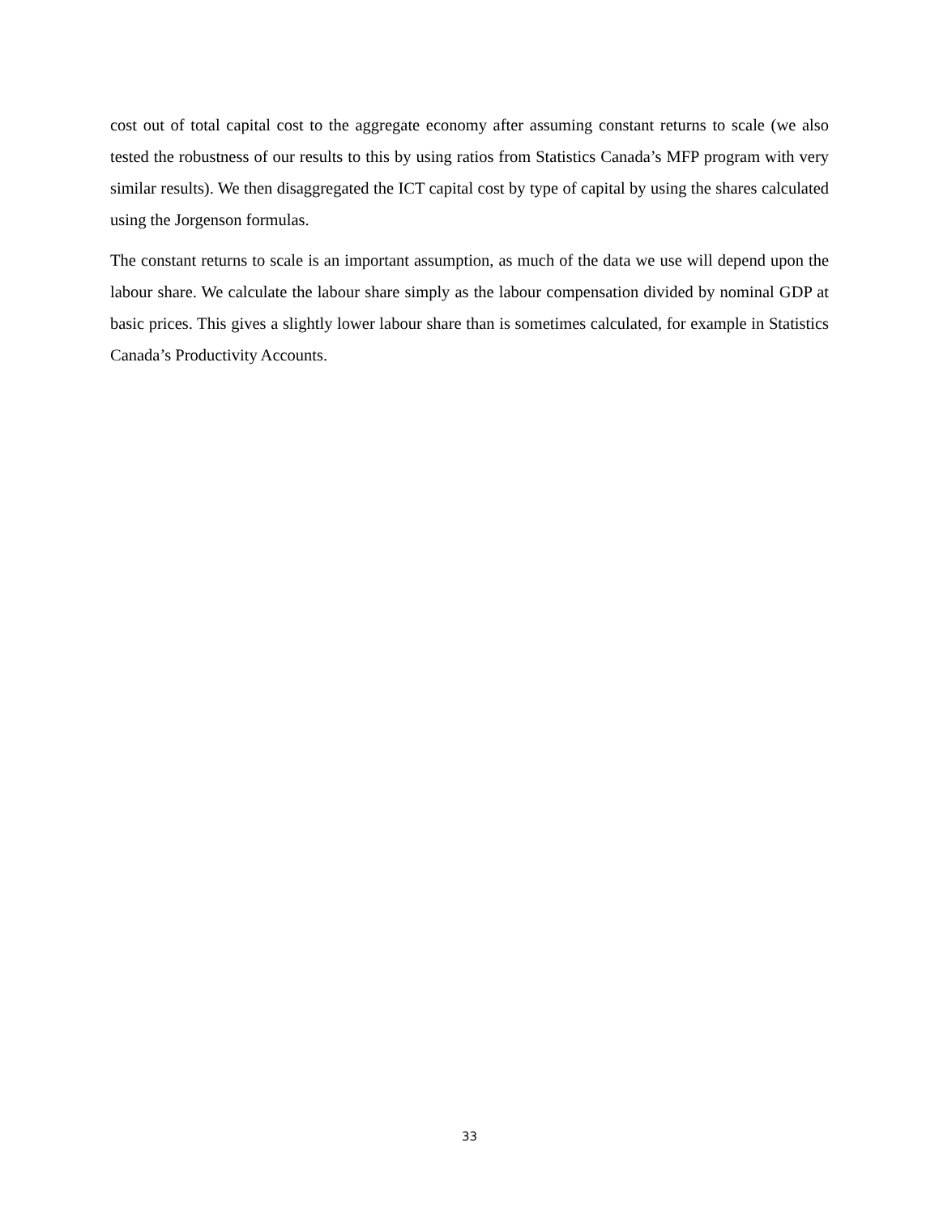cost out of total capital cost to the aggregate economy after assuming constant returns to scale (we also tested the robustness of our results to this by using ratios from Statistics Canada’s MFP program with very similar results). We then disaggregated the ICT capital cost by type of capital by using the shares calculated using the Jorgenson formulas.
The constant returns to scale is an important assumption, as much of the data we use will depend upon the labour share. We calculate the labour share simply as the labour compensation divided by nominal GDP at basic prices. This gives a slightly lower labour share than is sometimes calculated, for example in Statistics Canada’s Productivity Accounts.
33